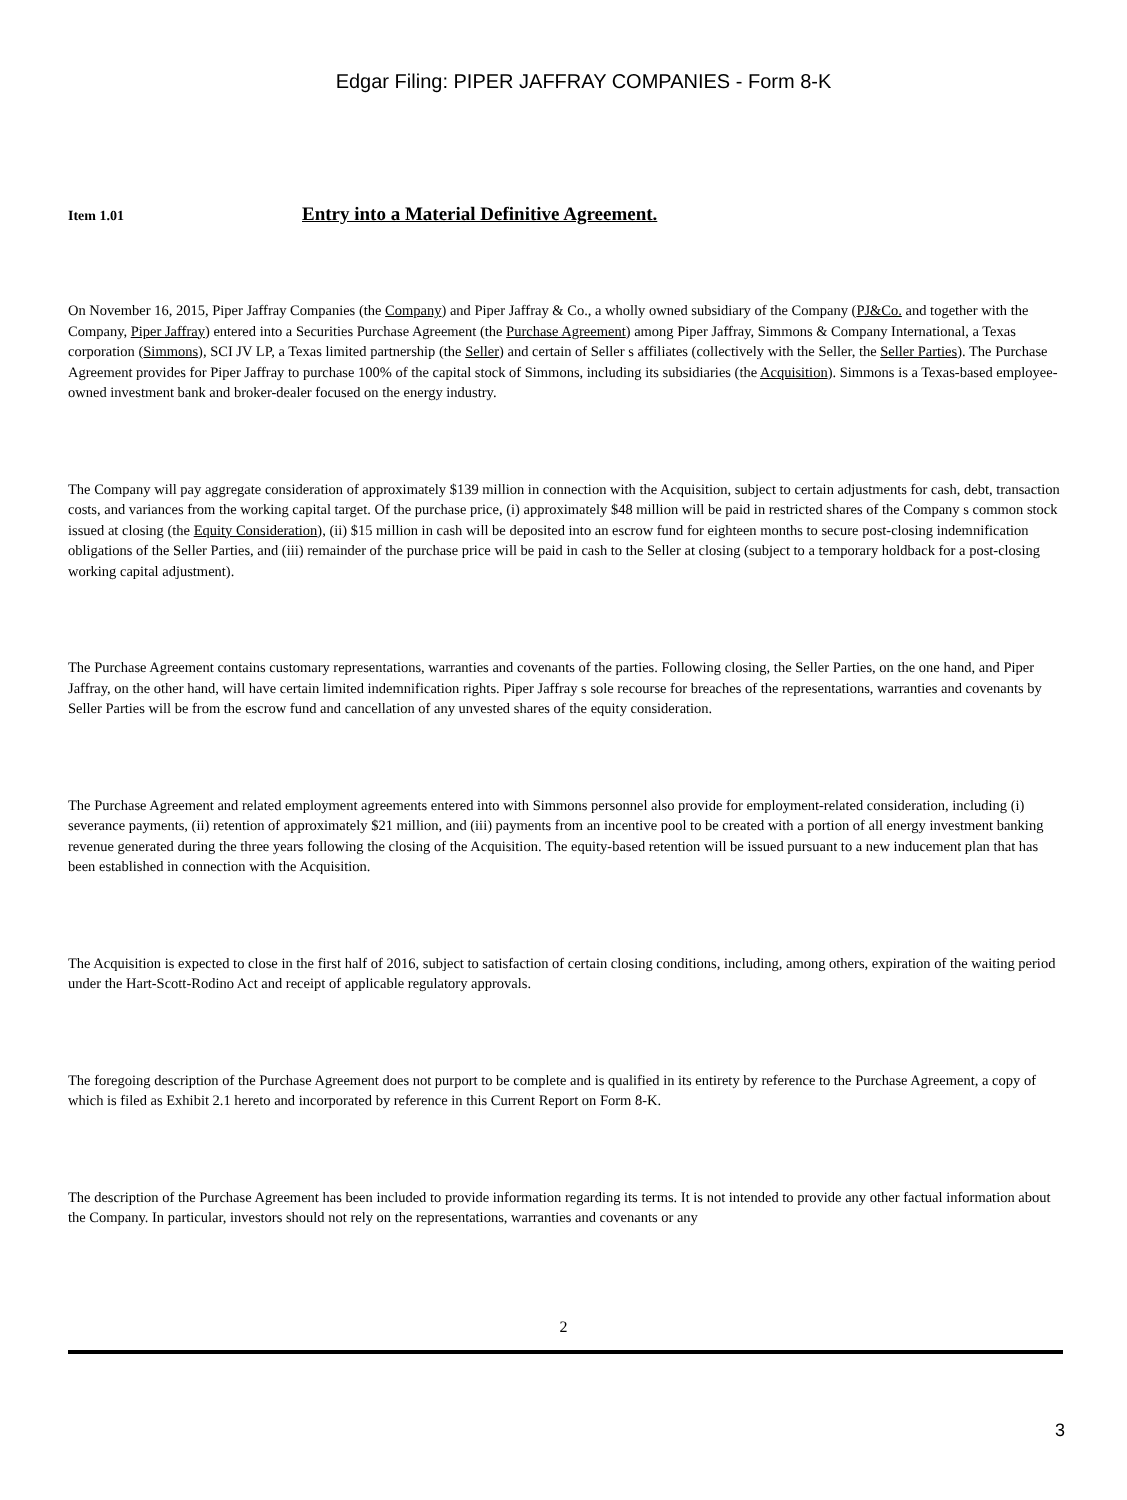Edgar Filing: PIPER JAFFRAY COMPANIES - Form 8-K
Item 1.01 Entry into a Material Definitive Agreement.
On November 16, 2015, Piper Jaffray Companies (the Company) and Piper Jaffray & Co., a wholly owned subsidiary of the Company (PJ&Co. and together with the Company, Piper Jaffray) entered into a Securities Purchase Agreement (the Purchase Agreement) among Piper Jaffray, Simmons & Company International, a Texas corporation (Simmons), SCI JV LP, a Texas limited partnership (the Seller) and certain of Seller s affiliates (collectively with the Seller, the Seller Parties). The Purchase Agreement provides for Piper Jaffray to purchase 100% of the capital stock of Simmons, including its subsidiaries (the Acquisition). Simmons is a Texas-based employee-owned investment bank and broker-dealer focused on the energy industry.
The Company will pay aggregate consideration of approximately $139 million in connection with the Acquisition, subject to certain adjustments for cash, debt, transaction costs, and variances from the working capital target. Of the purchase price, (i) approximately $48 million will be paid in restricted shares of the Company s common stock issued at closing (the Equity Consideration), (ii) $15 million in cash will be deposited into an escrow fund for eighteen months to secure post-closing indemnification obligations of the Seller Parties, and (iii) remainder of the purchase price will be paid in cash to the Seller at closing (subject to a temporary holdback for a post-closing working capital adjustment).
The Purchase Agreement contains customary representations, warranties and covenants of the parties. Following closing, the Seller Parties, on the one hand, and Piper Jaffray, on the other hand, will have certain limited indemnification rights. Piper Jaffray s sole recourse for breaches of the representations, warranties and covenants by Seller Parties will be from the escrow fund and cancellation of any unvested shares of the equity consideration.
The Purchase Agreement and related employment agreements entered into with Simmons personnel also provide for employment-related consideration, including (i) severance payments, (ii) retention of approximately $21 million, and (iii) payments from an incentive pool to be created with a portion of all energy investment banking revenue generated during the three years following the closing of the Acquisition. The equity-based retention will be issued pursuant to a new inducement plan that has been established in connection with the Acquisition.
The Acquisition is expected to close in the first half of 2016, subject to satisfaction of certain closing conditions, including, among others, expiration of the waiting period under the Hart-Scott-Rodino Act and receipt of applicable regulatory approvals.
The foregoing description of the Purchase Agreement does not purport to be complete and is qualified in its entirety by reference to the Purchase Agreement, a copy of which is filed as Exhibit 2.1 hereto and incorporated by reference in this Current Report on Form 8-K.
The description of the Purchase Agreement has been included to provide information regarding its terms. It is not intended to provide any other factual information about the Company. In particular, investors should not rely on the representations, warranties and covenants or any
2
3